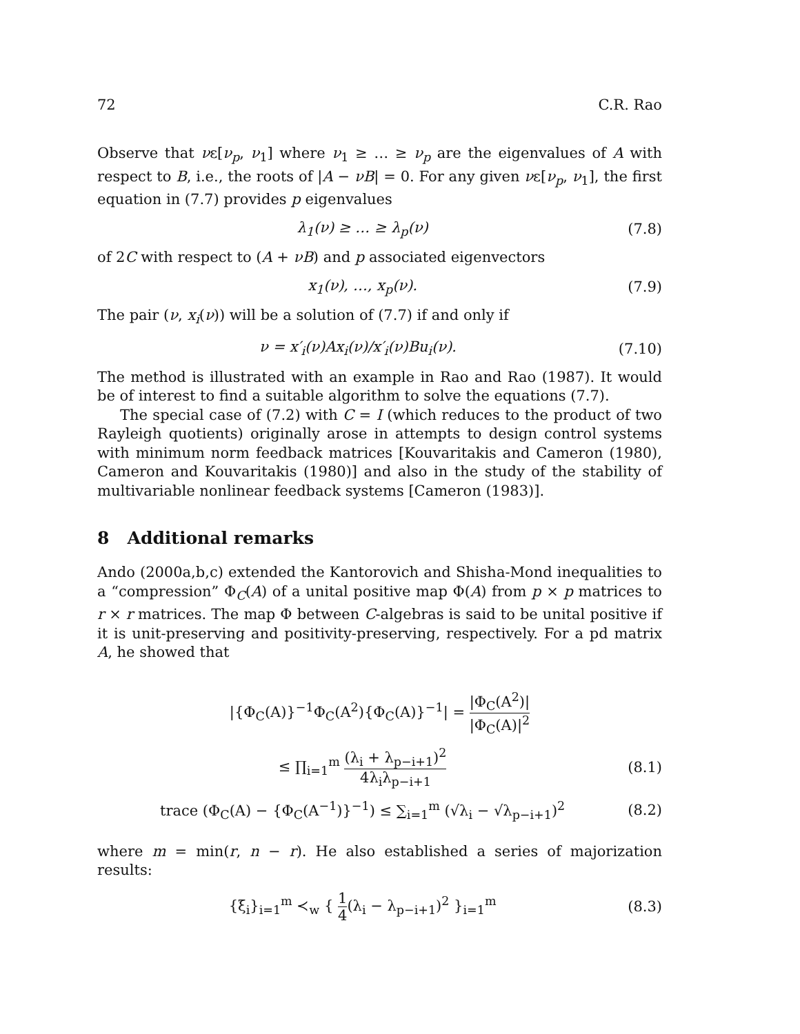72 C.R. Rao
Observe that νε[ν<sub>p</sub>, ν<sub>1</sub>] where ν<sub>1</sub> ≥ … ≥ ν<sub>p</sub> are the eigenvalues of A with respect to B, i.e., the roots of |A − νB| = 0. For any given νε[ν<sub>p</sub>, ν<sub>1</sub>], the first equation in (7.7) provides p eigenvalues
λ<sub>1</sub>(ν) ≥ … ≥ λ<sub>p</sub>(ν) (7.8)
of 2C with respect to (A + νB) and p associated eigenvectors
x<sub>1</sub>(ν), …, x<sub>p</sub>(ν). (7.9)
The pair (ν, x<sub>i</sub>(ν)) will be a solution of (7.7) if and only if
ν = x′<sub>i</sub>(ν)Ax<sub>i</sub>(ν)/x′<sub>i</sub>(ν)Bu<sub>i</sub>(ν). (7.10)
The method is illustrated with an example in Rao and Rao (1987). It would be of interest to find a suitable algorithm to solve the equations (7.7).
The special case of (7.2) with C = I (which reduces to the product of two Rayleigh quotients) originally arose in attempts to design control systems with minimum norm feedback matrices [Kouvaritakis and Cameron (1980), Cameron and Kouvaritakis (1980)] and also in the study of the stability of multivariable nonlinear feedback systems [Cameron (1983)].
8 Additional remarks
Ando (2000a,b,c) extended the Kantorovich and Shisha-Mond inequalities to a “compression” Φ<sub>C</sub>(A) of a unital positive map Φ(A) from p × p matrices to r × r matrices. The map Φ between C-algebras is said to be unital positive if it is unit-preserving and positivity-preserving, respectively. For a pd matrix A, he showed that
|{Φ<sub>C</sub>(A)}<sup>−1</sup>Φ<sub>C</sub>(A<sup>2</sup>){Φ<sub>C</sub>(A)}<sup>−1</sup>| = |Φ<sub>C</sub>(A<sup>2</sup>)| |Φ<sub>C</sub>(A)|<sup>2</sup>
≤ ∏<sub>i=1</sub><sup>m</sup> (λ<sub>i</sub> + λ<sub>p−i+1</sub>)<sup>2</sup> 4λ<sub>i</sub>λ<sub>p−i+1</sub> (8.1)
trace (Φ<sub>C</sub>(A) − {Φ<sub>C</sub>(A<sup>−1</sup>)}<sup>−1</sup>) ≤ ∑<sub>i=1</sub><sup>m</sup> (√λ<sub>i</sub> − √λ<sub>p−i+1</sub>)<sup>2</sup> (8.2)
where m = min(r, n − r). He also established a series of majorization results:
{ξ<sub>i</sub>}<sub>i=1</sub><sup>m</sup> ≺<sub>w</sub> { 1 4(λ<sub>i</sub> − λ<sub>p−i+1</sub>)<sup>2</sup> }<sub>i=1</sub><sup>m</sup> (8.3)